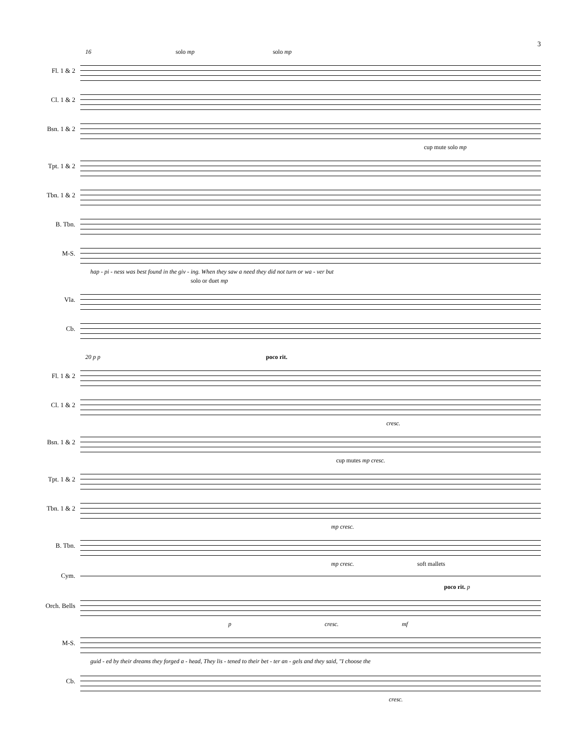3
16 solo mp solo mp
Fl. 1 & 2
Cl. 1 & 2
Bsn. 1 & 2
cup mute solo mp
Tpt. 1 & 2
Tbn. 1 & 2
B. Tbn.
M-S.
hap - pi - ness was best found in the giv - ing. When they saw a need they did not turn or wa - ver but
solo or duet mp
Vla.
Cb.
20 p p poco rit.
Fl. 1 & 2
Cl. 1 & 2
cresc.
Bsn. 1 & 2
cup mutes mp cresc.
Tpt. 1 & 2
Tbn. 1 & 2
mp cresc.
B. Tbn.
mp cresc. soft mallets
Cym.
poco rit. p
Orch. Bells
p cresc. mf
M-S.
guid - ed by their dreams they forged a - head, They lis - tened to their bet - ter an - gels and they said, "I choose the
Cb.
cresc.